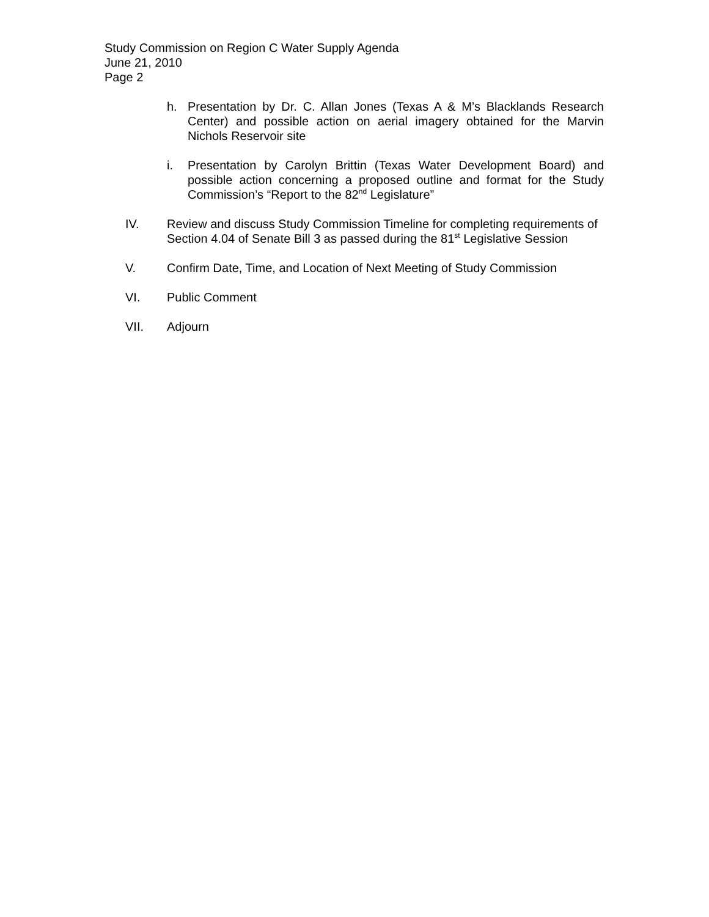Study Commission on Region C Water Supply Agenda
June 21, 2010
Page 2
h. Presentation by Dr. C. Allan Jones (Texas A & M’s Blacklands Research Center) and possible action on aerial imagery obtained for the Marvin Nichols Reservoir site
i. Presentation by Carolyn Brittin (Texas Water Development Board) and possible action concerning a proposed outline and format for the Study Commission’s “Report to the 82<sup>nd</sup> Legislature”
IV. Review and discuss Study Commission Timeline for completing requirements of Section 4.04 of Senate Bill 3 as passed during the 81<sup>st</sup> Legislative Session
V. Confirm Date, Time, and Location of Next Meeting of Study Commission
VI. Public Comment
VII. Adjourn